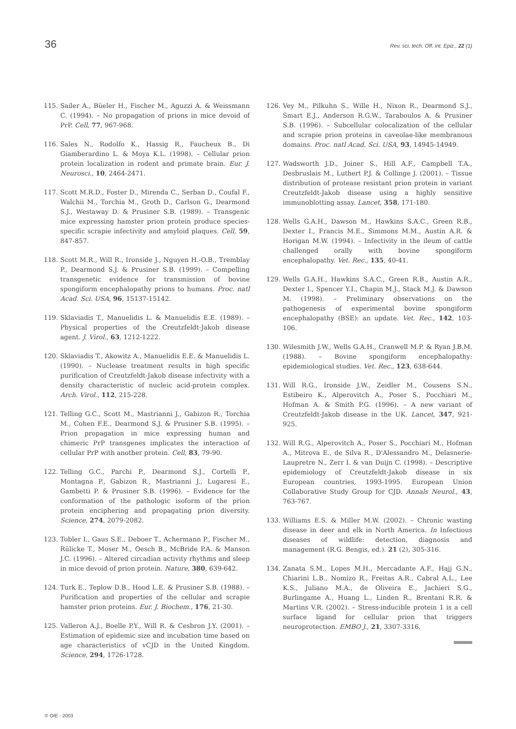36 Rev. sci. tech. Off. int. Epiz., 22 (1)
115. Sailer A., Büeler H., Fischer M., Aguzzi A. & Weissmann C. (1994). – No propagation of prions in mice devoid of PrP. Cell, 77, 967-968.
116. Sales N., Rodolfo K., Hassig R., Faucheux B., Di Giamberardino L. & Moya K.L. (1998). – Cellular prion protein localization in rodent and primate brain. Eur. J. Neurosci., 10, 2464-2471.
117. Scott M.R.D., Foster D., Mirenda C., Serban D., Coufal F., Walchii M., Torchia M., Groth D., Carlson G., Dearmond S.J., Westaway D. & Prusiner S.B. (1989). – Transgenic mice expressing hamster prion protein produce species-specific scrapie infectivity and amyloid plaques. Cell, 59, 847-857.
118. Scott M.R., Will R., Ironside J., Nguyen H.-O.B., Tremblay P., Dearmond S.J. & Prusiner S.B. (1999). – Compelling transgenetic evidence for transmission of bovine spongiform encephalopathy prions to humans. Proc. natl Acad. Sci. USA, 96, 15137-15142.
119. Sklaviadis T., Manuelidis L. & Manuelidis E.E. (1989). – Physical properties of the Creutzfeldt-Jakob disease agent. J. Virol., 63, 1212-1222.
120. Sklaviadis T., Akowitz A., Manuelidis E.E. & Manuelidis L. (1990). – Nuclease treatment results in high specific purification of Creutzfeldt-Jakob disease infectivity with a density characteristic of nucleic acid-protein complex. Arch. Virol., 112, 215-228.
121. Telling G.C., Scott M., Mastrianni J., Gabizon R., Torchia M., Cohen F.E., Dearmond S.J. & Prusiner S.B. (1995). – Prion propagation in mice expressing human and chimeric PrP transgenes implicates the interaction of cellular PrP with another protein. Cell, 83, 79-90.
122. Telling G.C., Parchi P., Dearmond S.J., Cortelli P., Montagna P., Gabizon R., Mastrianni J., Lugaresi E., Gambetti P. & Prusiner S.B. (1996). – Evidence for the conformation of the pathologic isoform of the prion protein enciphering and propagating prion diversity. Science, 274, 2079-2082.
123. Tobler I., Gaus S.E., Deboer T., Achermann P., Fischer M., Rülicke T., Moser M., Oesch B., McBride P.A. & Manson J.C. (1996). – Altered circadian activity rhythms and sleep in mice devoid of prion protein. Nature, 380, 639-642.
124. Turk E., Teplow D.B., Hood L.E. & Prusiner S.B. (1988). – Purification and properties of the cellular and scrapie hamster prion proteins. Eur. J. Biochem., 176, 21-30.
125. Valleron A.J., Boelle P.Y., Will R. & Cesbron J.Y. (2001). – Estimation of epidemic size and incubation time based on age characteristics of vCJD in the United Kingdom. Science, 294, 1726-1728.
126. Vey M., Pilkuhn S., Wille H., Nixon R., Dearmond S.J., Smart E.J., Anderson R.G.W., Taraboulos A. & Prusiner S.B. (1996). – Subcellular colocalization of the cellular and scrapie prion proteins in caveolae-like membranous domains. Proc. natl Acad. Sci. USA, 93, 14945-14949.
127. Wadsworth J.D., Joiner S., Hill A.F., Campbell T.A., Desbruslais M., Luthert P.J. & Collinge J. (2001). – Tissue distribution of protease resistant prion protein in variant Creutzfeldt-Jakob disease using a highly sensitive immunoblotting assay. Lancet, 358, 171-180.
128. Wells G.A.H., Dawson M., Hawkins S.A.C., Green R.B., Dexter I., Francis M.E., Simmons M.M., Austin A.R. & Horigan M.W. (1994). – Infectivity in the ileum of cattle challenged orally with bovine spongiform encephalopathy. Vet. Rec., 135, 40-41.
129. Wells G.A.H., Hawkins S.A.C., Green R.B., Austin A.R., Dexter I., Spencer Y.I., Chapin M.J., Stack M.J. & Dawson M. (1998). – Preliminary observations on the pathogenesis of experimental bovine spongiform encephalopathy (BSE): an update. Vet. Rec., 142, 103-106.
130. Wilesmith J.W., Wells G.A.H., Cranwell M.P. & Ryan J.B.M. (1988). – Bovine spongiform encephalopathy: epidemiological studies. Vet. Rec., 123, 638-644.
131. Will R.G., Ironside J.W., Zeidler M., Cousens S.N., Estibeiro K., Alperovitch A., Poser S., Pocchiari M., Hofman A. & Smith P.G. (1996). – A new variant of Creutzfeldt-Jakob disease in the UK. Lancet, 347, 921-925.
132. Will R.G., Alperovitch A., Poser S., Pocchiari M., Hofman A., Mitrova E., de Silva R., D'Alessandro M., Delasnerie-Laupretre N., Zerr I. & van Duijn C. (1998). – Descriptive epidemiology of Creutzfeldt-Jakob disease in six European countries, 1993-1995. European Union Collaborative Study Group for CJD. Annals Neurol., 43, 763-767.
133. Williams E.S. & Miller M.W. (2002). – Chronic wasting disease in deer and elk in North America. In Infectious diseases of wildlife: detection, diagnosis and management (R.G. Bengis, ed.). 21 (2), 305-316.
134. Zanata S.M., Lopes M.H., Mercadante A.F., Hajj G.N., Chiarini L.B., Nomizo R., Freitas A.R., Cabral A.L., Lee K.S., Juliano M.A., de Oliveira E., Jachieri S.G., Burlingame A., Huang L., Linden R., Brentani R.R. & Martins V.R. (2002). – Stress-inducible protein 1 is a cell surface ligand for cellular prion that triggers neuroprotection. EMBO J., 21, 3307-3316.
© OIE - 2003